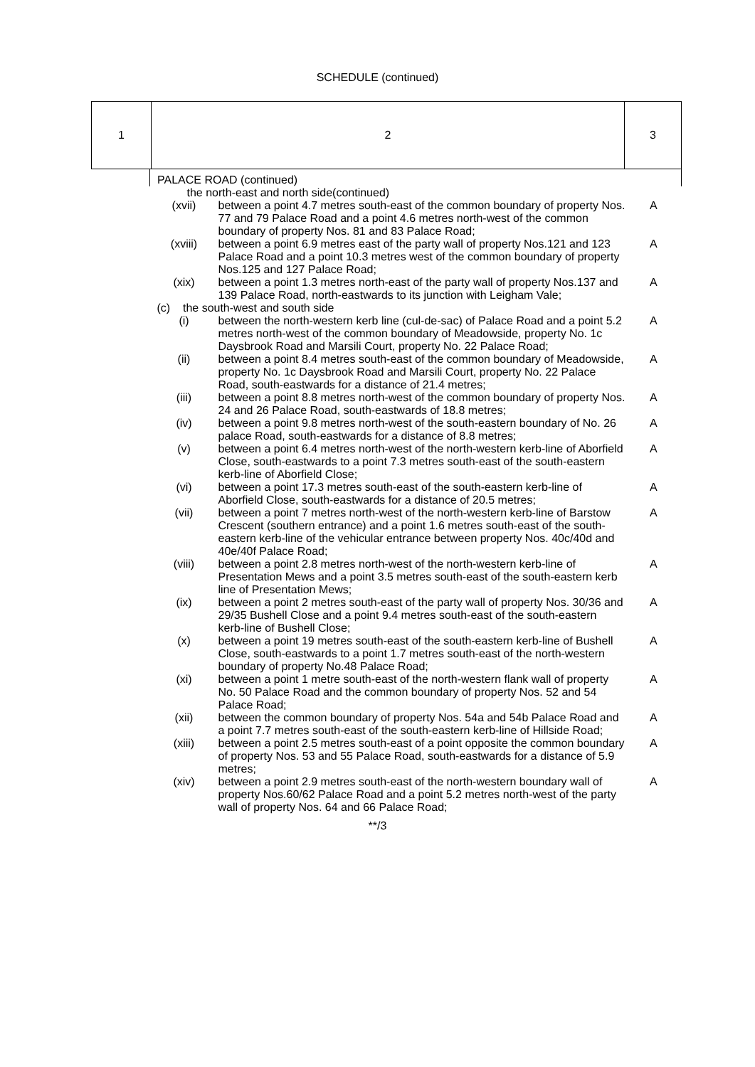SCHEDULE (continued)
| 1 | 2 | 3 |
| | PALACE ROAD (continued) | | |
| | the north-east and north side(continued) | | |
| | (xvii) | between a point 4.7 metres south-east of the common boundary of property Nos. 77 and 79 Palace Road and a point 4.6 metres north-west of the common boundary of property Nos. 81 and 83 Palace Road; | A |
| | (xviii) | between a point 6.9 metres east of the party wall of property Nos.121 and 123 Palace Road and a point 10.3 metres west of the common boundary of property Nos.125 and 127 Palace Road; | A |
| | (xix) | between a point 1.3 metres north-east of the party wall of property Nos.137 and 139 Palace Road, north-eastwards to its junction with Leigham Vale; | A |
| | (c) the south-west and south side | | |
| | (i) | between the north-western kerb line (cul-de-sac) of Palace Road and a point 5.2 metres north-west of the common boundary of Meadowside, property No. 1c Daysbrook Road and Marsili Court, property No. 22 Palace Road; | A |
| | (ii) | between a point 8.4 metres south-east of the common boundary of Meadowside, property No. 1c Daysbrook Road and Marsili Court, property No. 22 Palace Road, south-eastwards for a distance of 21.4 metres; | A |
| | (iii) | between a point 8.8 metres north-west of the common boundary of property Nos. 24 and 26 Palace Road, south-eastwards of 18.8 metres; | A |
| | (iv) | between a point 9.8 metres north-west of the south-eastern boundary of No. 26 palace Road, south-eastwards for a distance of 8.8 metres; | A |
| | (v) | between a point 6.4 metres north-west of the north-western kerb-line of Aborfield Close, south-eastwards to a point 7.3 metres south-east of the south-eastern kerb-line of Aborfield Close; | A |
| | (vi) | between a point 17.3 metres south-east of the south-eastern kerb-line of Aborfield Close, south-eastwards for a distance of 20.5 metres; | A |
| | (vii) | between a point 7 metres north-west of the north-western kerb-line of Barstow Crescent (southern entrance) and a point 1.6 metres south-east of the south-eastern kerb-line of the vehicular entrance between property Nos. 40c/40d and 40e/40f Palace Road; | A |
| | (viii) | between a point 2.8 metres north-west of the north-western kerb-line of Presentation Mews and a point 3.5 metres south-east of the south-eastern kerb line of Presentation Mews; | A |
| | (ix) | between a point 2 metres south-east of the party wall of property Nos. 30/36 and 29/35 Bushell Close and a point 9.4 metres south-east of the south-eastern kerb-line of Bushell Close; | A |
| | (x) | between a point 19 metres south-east of the south-eastern kerb-line of Bushell Close, south-eastwards to a point 1.7 metres south-east of the north-western boundary of property No.48 Palace Road; | A |
| | (xi) | between a point 1 metre south-east of the north-western flank wall of property No. 50 Palace Road and the common boundary of property Nos. 52 and 54 Palace Road; | A |
| | (xii) | between the common boundary of property Nos. 54a and 54b Palace Road and a point 7.7 metres south-east of the south-eastern kerb-line of Hillside Road; | A |
| | (xiii) | between a point 2.5 metres south-east of a point opposite the common boundary of property Nos. 53 and 55 Palace Road, south-eastwards for a distance of 5.9 metres; | A |
| | (xiv) | between a point 2.9 metres south-east of the north-western boundary wall of property Nos.60/62 Palace Road and a point 5.2 metres north-west of the party wall of property Nos. 64 and 66 Palace Road; | A |
**/3